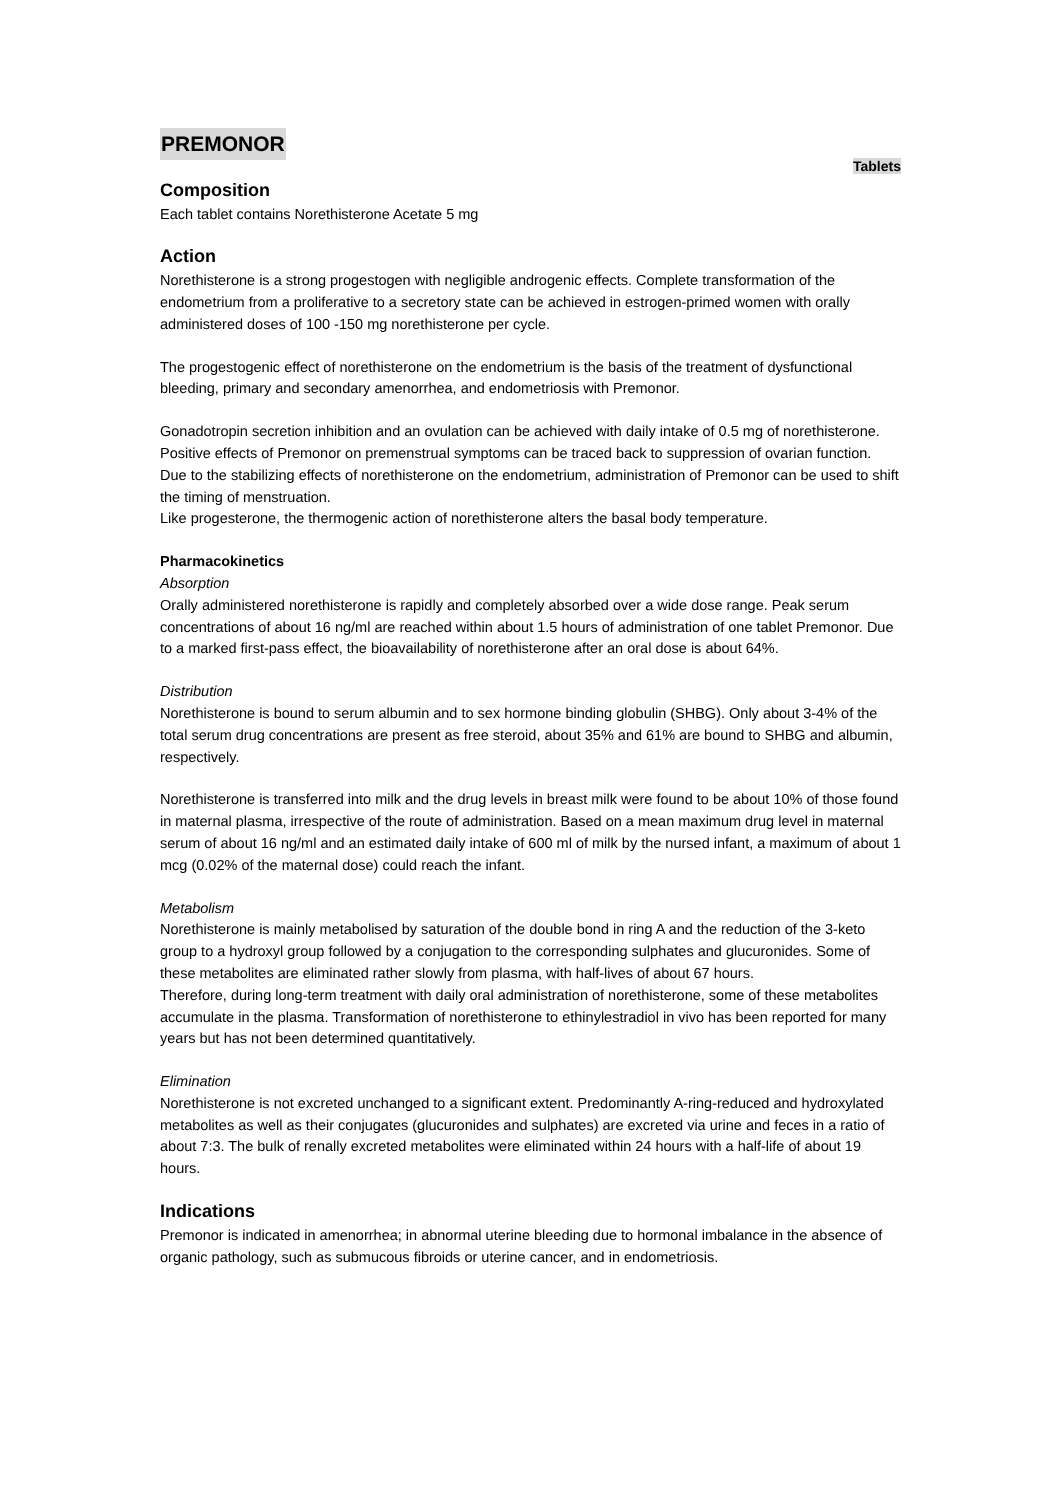PREMONOR
Tablets
Composition
Each tablet contains Norethisterone Acetate 5 mg
Action
Norethisterone is a strong progestogen with negligible androgenic effects. Complete transformation of the endometrium from a proliferative to a secretory state can be achieved in estrogen-primed women with orally administered doses of 100 -150 mg norethisterone per cycle.
The progestogenic effect of norethisterone on the endometrium is the basis of the treatment of dysfunctional bleeding, primary and secondary amenorrhea, and endometriosis with Premonor.
Gonadotropin secretion inhibition and an ovulation can be achieved with daily intake of 0.5 mg of norethisterone. Positive effects of Premonor on premenstrual symptoms can be traced back to suppression of ovarian function.
Due to the stabilizing effects of norethisterone on the endometrium, administration of Premonor can be used to shift the timing of menstruation.
Like progesterone, the thermogenic action of norethisterone alters the basal body temperature.
Pharmacokinetics
Absorption
Orally administered norethisterone is rapidly and completely absorbed over a wide dose range. Peak serum concentrations of about 16 ng/ml are reached within about 1.5 hours of administration of one tablet Premonor. Due to a marked first-pass effect, the bioavailability of norethisterone after an oral dose is about 64%.
Distribution
Norethisterone is bound to serum albumin and to sex hormone binding globulin (SHBG). Only about 3-4% of the total serum drug concentrations are present as free steroid, about 35% and 61% are bound to SHBG and albumin, respectively.
Norethisterone is transferred into milk and the drug levels in breast milk were found to be about 10% of those found in maternal plasma, irrespective of the route of administration. Based on a mean maximum drug level in maternal serum of about 16 ng/ml and an estimated daily intake of 600 ml of milk by the nursed infant, a maximum of about 1 mcg (0.02% of the maternal dose) could reach the infant.
Metabolism
Norethisterone is mainly metabolised by saturation of the double bond in ring A and the reduction of the 3-keto group to a hydroxyl group followed by a conjugation to the corresponding sulphates and glucuronides. Some of these metabolites are eliminated rather slowly from plasma, with half-lives of about 67 hours.
Therefore, during long-term treatment with daily oral administration of norethisterone, some of these metabolites accumulate in the plasma. Transformation of norethisterone to ethinylestradiol in vivo has been reported for many years but has not been determined quantitatively.
Elimination
Norethisterone is not excreted unchanged to a significant extent. Predominantly A-ring-reduced and hydroxylated metabolites as well as their conjugates (glucuronides and sulphates) are excreted via urine and feces in a ratio of about 7:3. The bulk of renally excreted metabolites were eliminated within 24 hours with a half-life of about 19 hours.
Indications
Premonor is indicated in amenorrhea; in abnormal uterine bleeding due to hormonal imbalance in the absence of organic pathology, such as submucous fibroids or uterine cancer, and in endometriosis.